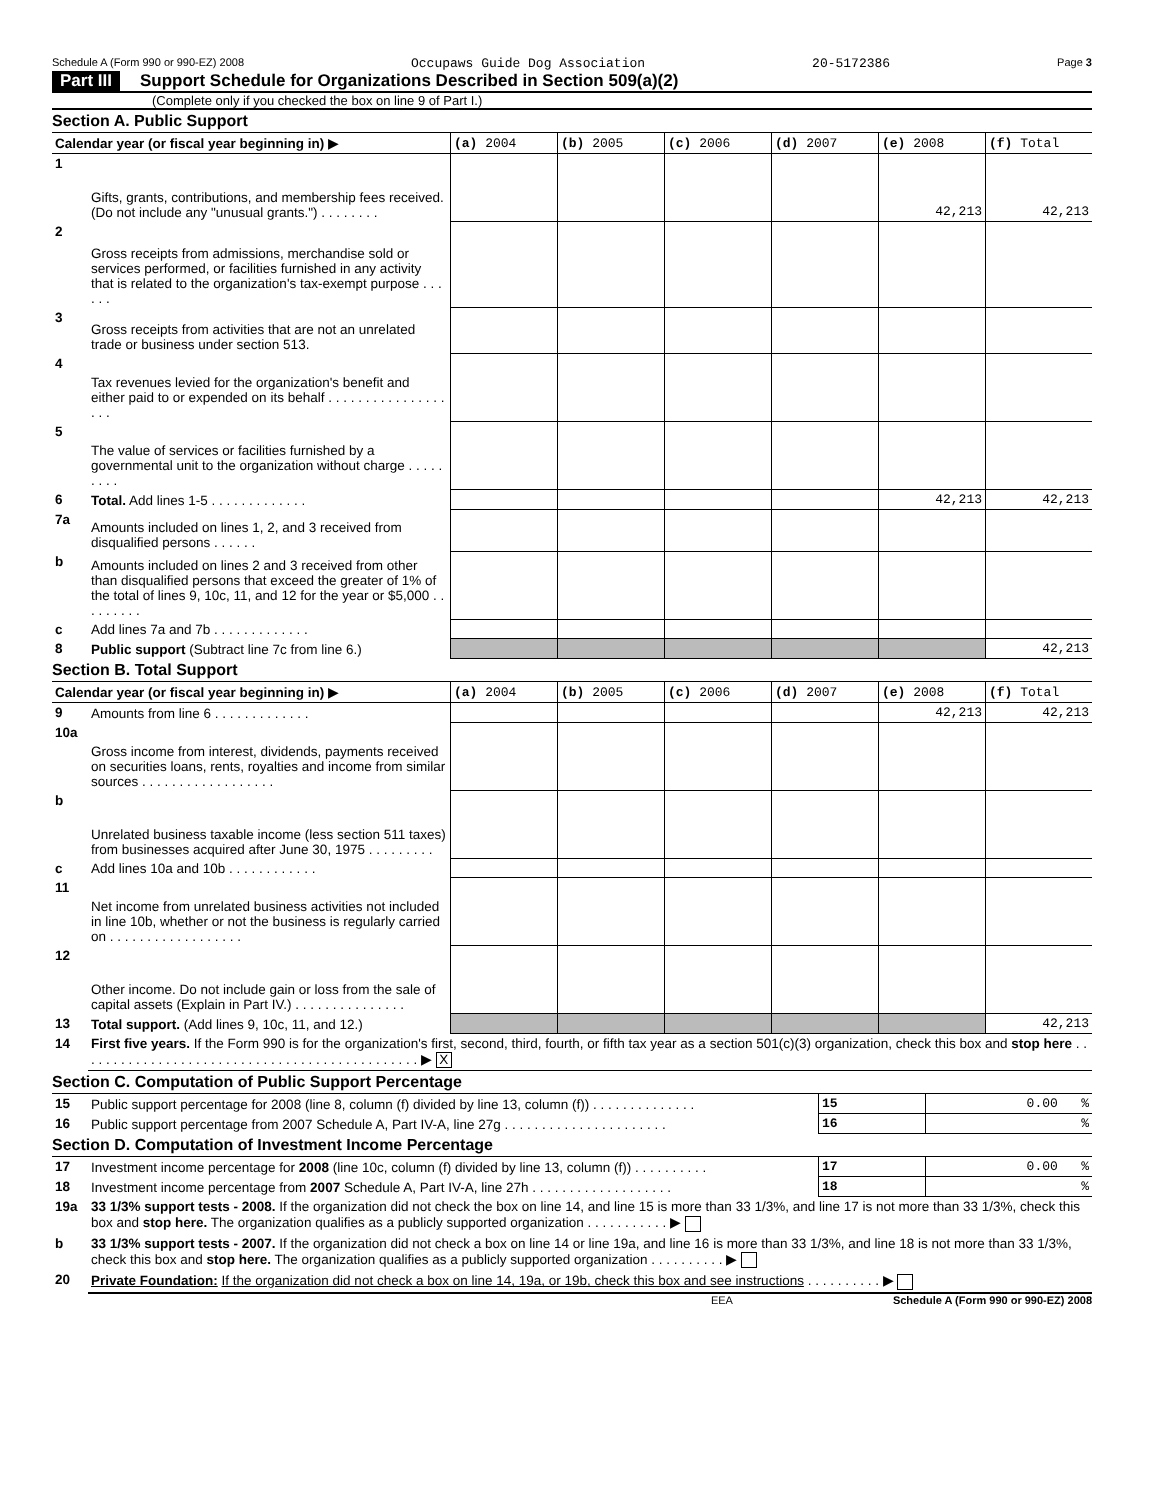Schedule A (Form 990 or 990-EZ) 2008 Occupaws Guide Dog Association 20-5172386 Page 3
Part III Support Schedule for Organizations Described in Section 509(a)(2)
(Complete only if you checked the box on line 9 of Part I.)
Section A. Public Support
| Calendar year (or fiscal year beginning in) ▶ | | (a) 2004 | (b) 2005 | (c) 2006 | (d) 2007 | (e) 2008 | (f) Total |
| --- | --- | --- | --- | --- | --- | --- | --- |
| 1 | Gifts, grants, contributions, and membership fees received. (Do not include any "unusual grants.") . . . . . . . . | | | | | 42,213 | 42,213 |
| 2 | Gross receipts from admissions, merchandise sold or services performed, or facilities furnished in any activity that is related to the organization's tax-exempt purpose . . . . . . | | | | | | |
| 3 | Gross receipts from activities that are not an unrelated trade or business under section 513. | | | | | | |
| 4 | Tax revenues levied for the organization's benefit and either paid to or expended on its behalf . . . . . . . . . . . . . . . . . . . | | | | | | |
| 5 | The value of services or facilities furnished by a governmental unit to the organization without charge . . . . . . . . . | | | | | | |
| 6 | Total. Add lines 1-5 . . . . . . . . . . . . . | | | | | 42,213 | 42,213 |
| 7a | Amounts included on lines 1, 2, and 3 received from disqualified persons . . . . . . | | | | | | |
| b | Amounts included on lines 2 and 3 received from other than disqualified persons that exceed the greater of 1% of the total of lines 9, 10c, 11, and 12 for the year or $5,000 . . . . . . . . . | | | | | | |
| c | Add lines 7a and 7b . . . . . . . . . . . . . | | | | | | |
| 8 | Public support (Subtract line 7c from line 6.) | | | | | | 42,213 |
Section B. Total Support
| Calendar year (or fiscal year beginning in) ▶ | | (a) 2004 | (b) 2005 | (c) 2006 | (d) 2007 | (e) 2008 | (f) Total |
| --- | --- | --- | --- | --- | --- | --- | --- |
| 9 | Amounts from line 6 . . . . . . . . . . . . . | | | | | 42,213 | 42,213 |
| 10a | Gross income from interest, dividends, payments received on securities loans, rents, royalties and income from similar sources . . . . . . . . . . . . . . . . . . | | | | | | |
| b | Unrelated business taxable income (less section 511 taxes) from businesses acquired after June 30, 1975 . . . . . . . . . | | | | | | |
| c | Add lines 10a and 10b . . . . . . . . . . . . | | | | | | |
| 11 | Net income from unrelated business activities not included in line 10b, whether or not the business is regularly carried on . . . . . . . . . . . . . . . . . . | | | | | | |
| 12 | Other income. Do not include gain or loss from the sale of capital assets (Explain in Part IV.) . . . . . . . . . . . . . . . | | | | | | |
| 13 | Total support. (Add lines 9, 10c, 11, and 12.) | | | | | | 42,213 |
| 14 | First five years. If the Form 990 is for the organization's first, second, third, fourth, or fifth tax year as a section 501(c)(3) organization, check this box and stop here . . . . . . . . . . . . . . . . . . . . . . . . . . . . . . . . . . . . . . . . . . . . . . ▶ X |
Section C. Computation of Public Support Percentage
| 15 | Public support percentage for 2008 (line 8, column (f) divided by line 13, column (f)) . . . . . . . . . . . . . . | 15 | 0.00 % |
| 16 | Public support percentage from 2007 Schedule A, Part IV-A, line 27g . . . . . . . . . . . . . . . . . . . . . . | 16 | % |
Section D. Computation of Investment Income Percentage
| 17 | Investment income percentage for 2008 (line 10c, column (f) divided by line 13, column (f)) . . . . . . . . . . | 17 | 0.00 % |
| 18 | Investment income percentage from 2007 Schedule A, Part IV-A, line 27h . . . . . . . . . . . . . . . . . . . | 18 | % |
| 19a | 33 1/3% support tests - 2008. If the organization did not check the box on line 14, and line 15 is more than 33 1/3%, and line 17 is not more than 33 1/3%, check this box and stop here. The organization qualifies as a publicly supported organization . . . . . . . . . . . ▶ |
| b | 33 1/3% support tests - 2007. If the organization did not check a box on line 14 or line 19a, and line 16 is more than 33 1/3%, and line 18 is not more than 33 1/3%, check this box and stop here. The organization qualifies as a publicly supported organization . . . . . . . . . . ▶ |
| 20 | Private Foundation: If the organization did not check a box on line 14, 19a, or 19b, check this box and see instructions . . . . . . . . . . ▶ |
EEA Schedule A (Form 990 or 990-EZ) 2008